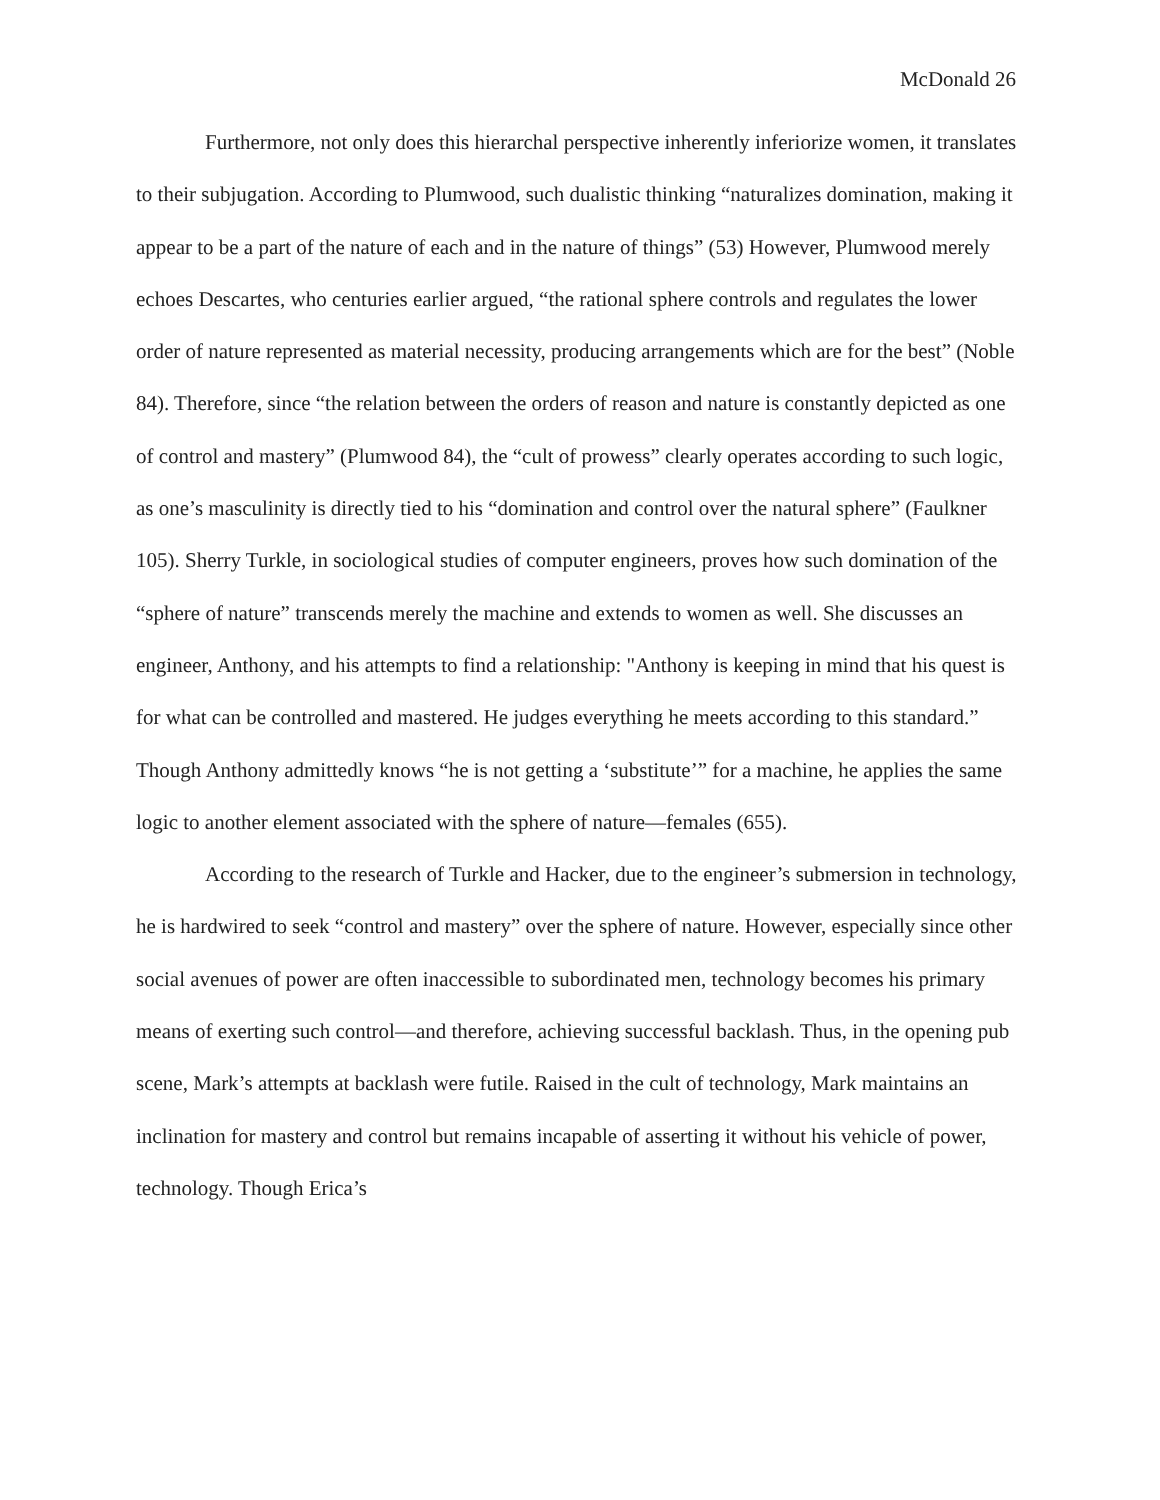McDonald 26
Furthermore, not only does this hierarchal perspective inherently inferiorize women, it translates to their subjugation. According to Plumwood, such dualistic thinking “naturalizes domination, making it appear to be a part of the nature of each and in the nature of things” (53) However, Plumwood merely echoes Descartes, who centuries earlier argued, “the rational sphere controls and regulates the lower order of nature represented as material necessity, producing arrangements which are for the best” (Noble 84). Therefore, since “the relation between the orders of reason and nature is constantly depicted as one of control and mastery” (Plumwood 84), the “cult of prowess” clearly operates according to such logic, as one’s masculinity is directly tied to his “domination and control over the natural sphere” (Faulkner 105). Sherry Turkle, in sociological studies of computer engineers, proves how such domination of the “sphere of nature” transcends merely the machine and extends to women as well. She discusses an engineer, Anthony, and his attempts to find a relationship: "Anthony is keeping in mind that his quest is for what can be controlled and mastered. He judges everything he meets according to this standard.” Though Anthony admittedly knows “he is not getting a ‘substitute’” for a machine, he applies the same logic to another element associated with the sphere of nature—females (655).
According to the research of Turkle and Hacker, due to the engineer’s submersion in technology, he is hardwired to seek “control and mastery” over the sphere of nature. However, especially since other social avenues of power are often inaccessible to subordinated men, technology becomes his primary means of exerting such control—and therefore, achieving successful backlash. Thus, in the opening pub scene, Mark’s attempts at backlash were futile. Raised in the cult of technology, Mark maintains an inclination for mastery and control but remains incapable of asserting it without his vehicle of power, technology. Though Erica’s